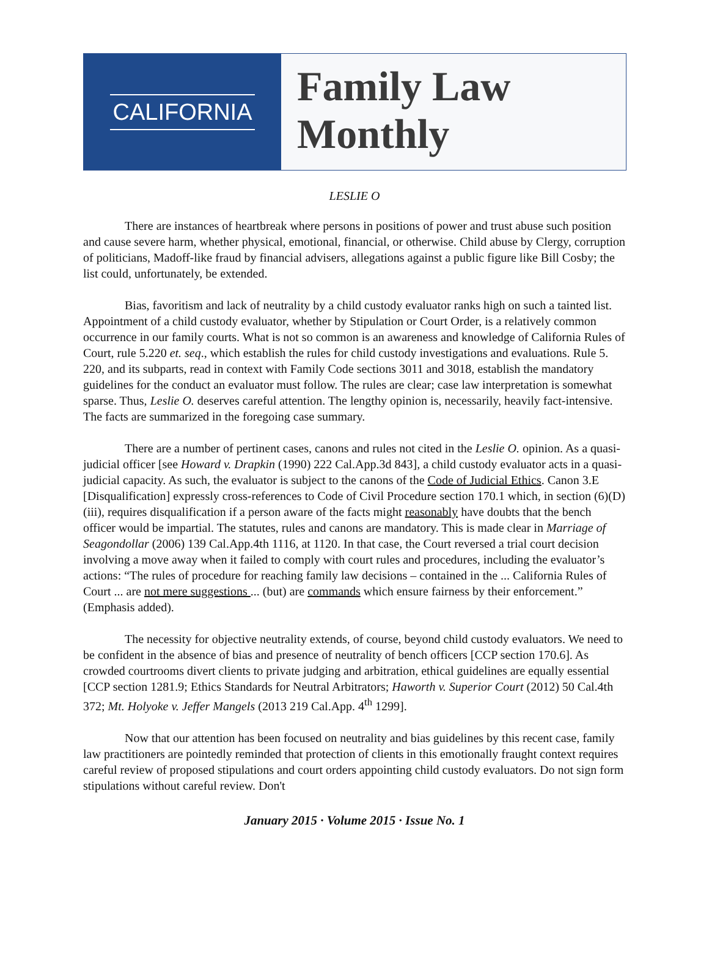CALIFORNIA
Family Law
Monthly
LESLIE O
There are instances of heartbreak where persons in positions of power and trust abuse such position and cause severe harm, whether physical, emotional, financial, or otherwise. Child abuse by Clergy, corruption of politicians, Madoff-like fraud by financial advisers, allegations against a public figure like Bill Cosby; the list could, unfortunately, be extended.
Bias, favoritism and lack of neutrality by a child custody evaluator ranks high on such a tainted list. Appointment of a child custody evaluator, whether by Stipulation or Court Order, is a relatively common occurrence in our family courts. What is not so common is an awareness and knowledge of California Rules of Court, rule 5.220 et. seq., which establish the rules for child custody investigations and evaluations. Rule 5. 220, and its subparts, read in context with Family Code sections 3011 and 3018, establish the mandatory guidelines for the conduct an evaluator must follow. The rules are clear; case law interpretation is somewhat sparse. Thus, Leslie O. deserves careful attention. The lengthy opinion is, necessarily, heavily fact-intensive. The facts are summarized in the foregoing case summary.
There are a number of pertinent cases, canons and rules not cited in the Leslie O. opinion. As a quasi-judicial officer [see Howard v. Drapkin (1990) 222 Cal.App.3d 843], a child custody evaluator acts in a quasi-judicial capacity. As such, the evaluator is subject to the canons of the Code of Judicial Ethics. Canon 3.E [Disqualification] expressly cross-references to Code of Civil Procedure section 170.1 which, in section (6)(D)(iii), requires disqualification if a person aware of the facts might reasonably have doubts that the bench officer would be impartial. The statutes, rules and canons are mandatory. This is made clear in Marriage of Seagondollar (2006) 139 Cal.App.4th 1116, at 1120. In that case, the Court reversed a trial court decision involving a move away when it failed to comply with court rules and procedures, including the evaluator’s actions: “The rules of procedure for reaching family law decisions – contained in the ... California Rules of Court ... are not mere suggestions ... (but) are commands which ensure fairness by their enforcement.” (Emphasis added).
The necessity for objective neutrality extends, of course, beyond child custody evaluators. We need to be confident in the absence of bias and presence of neutrality of bench officers [CCP section 170.6]. As crowded courtrooms divert clients to private judging and arbitration, ethical guidelines are equally essential [CCP section 1281.9; Ethics Standards for Neutral Arbitrators; Haworth v. Superior Court (2012) 50 Cal.4th 372; Mt. Holyoke v. Jeffer Mangels (2013 219 Cal.App. 4<sup>th</sup> 1299].
Now that our attention has been focused on neutrality and bias guidelines by this recent case, family law practitioners are pointedly reminded that protection of clients in this emotionally fraught context requires careful review of proposed stipulations and court orders appointing child custody evaluators. Do not sign form stipulations without careful review. Don't
January 2015 · Volume 2015 · Issue No. 1